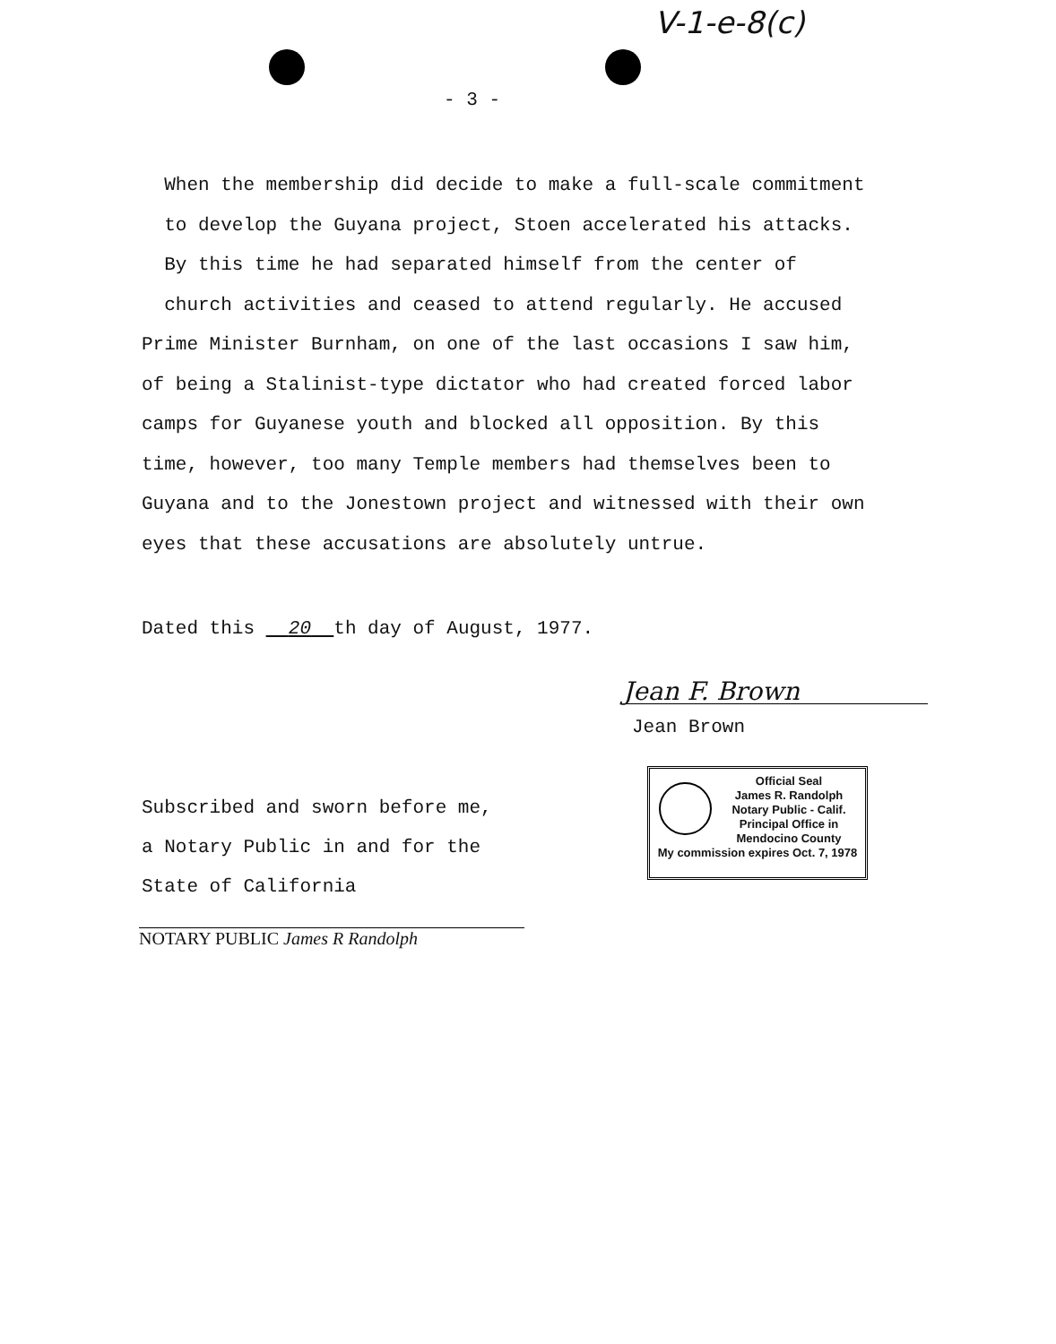V-1-e-8(c)
- 3 -
When the membership did decide to make a full-scale commitment
to develop the Guyana project, Stoen accelerated his attacks.
By this time he had separated himself from the center of
church activities and ceased to attend regularly. He accused
Prime Minister Burnham, on one of the last occasions I saw him,
of being a Stalinist-type dictator who had created forced labor
camps for Guyanese youth and blocked all opposition. By this
time, however, too many Temple members had themselves been to
Guyana and to the Jonestown project and witnessed with their own
eyes that these accusations are absolutely untrue.
Dated this 20 th day of August, 1977.
Jean F. Brown
Jean Brown
Official Seal
James R. Randolph
Notary Public - Calif.
Principal Office in
Mendocino County
My commission expires Oct. 7, 1978
Subscribed and sworn before me,
a Notary Public in and for the
State of California
NOTARY PUBLIC James R Randolph